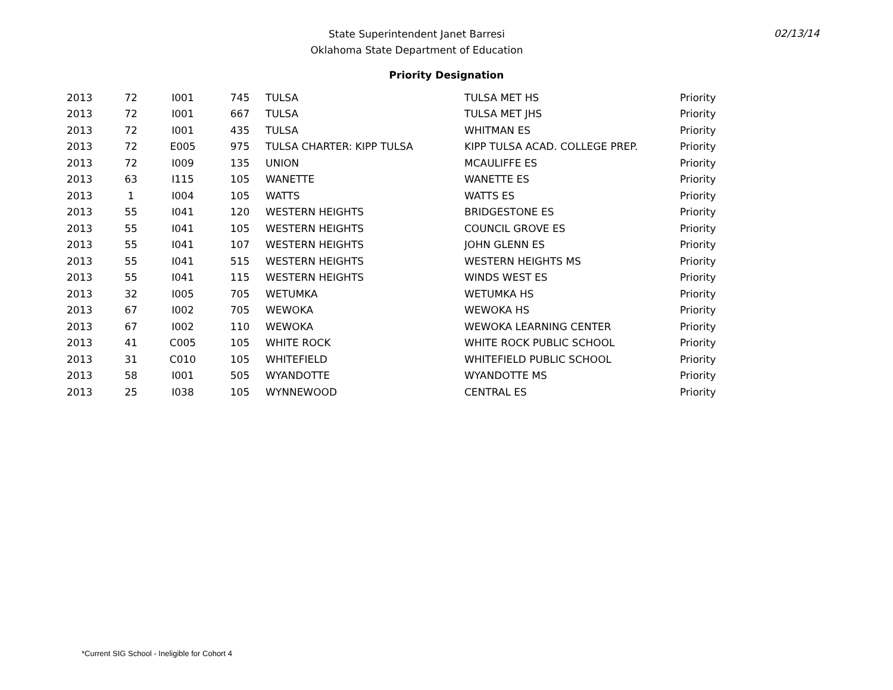State Superintendent Janet Barresi
Oklahoma State Department of Education
02/13/14
Priority Designation
| 2013 | 72 | I001 | 745 | TULSA | TULSA MET HS | Priority |
| 2013 | 72 | I001 | 667 | TULSA | TULSA MET JHS | Priority |
| 2013 | 72 | I001 | 435 | TULSA | WHITMAN ES | Priority |
| 2013 | 72 | E005 | 975 | TULSA CHARTER: KIPP TULSA | KIPP TULSA ACAD. COLLEGE PREP. | Priority |
| 2013 | 72 | I009 | 135 | UNION | MCAULIFFE ES | Priority |
| 2013 | 63 | I115 | 105 | WANETTE | WANETTE ES | Priority |
| 2013 | 1 | I004 | 105 | WATTS | WATTS ES | Priority |
| 2013 | 55 | I041 | 120 | WESTERN HEIGHTS | BRIDGESTONE ES | Priority |
| 2013 | 55 | I041 | 105 | WESTERN HEIGHTS | COUNCIL GROVE ES | Priority |
| 2013 | 55 | I041 | 107 | WESTERN HEIGHTS | JOHN GLENN ES | Priority |
| 2013 | 55 | I041 | 515 | WESTERN HEIGHTS | WESTERN HEIGHTS MS | Priority |
| 2013 | 55 | I041 | 115 | WESTERN HEIGHTS | WINDS WEST ES | Priority |
| 2013 | 32 | I005 | 705 | WETUMKA | WETUMKA HS | Priority |
| 2013 | 67 | I002 | 705 | WEWOKA | WEWOKA HS | Priority |
| 2013 | 67 | I002 | 110 | WEWOKA | WEWOKA LEARNING CENTER | Priority |
| 2013 | 41 | C005 | 105 | WHITE ROCK | WHITE ROCK PUBLIC SCHOOL | Priority |
| 2013 | 31 | C010 | 105 | WHITEFIELD | WHITEFIELD PUBLIC SCHOOL | Priority |
| 2013 | 58 | I001 | 505 | WYANDOTTE | WYANDOTTE MS | Priority |
| 2013 | 25 | I038 | 105 | WYNNEWOOD | CENTRAL ES | Priority |
*Current SIG School - Ineligible for Cohort 4